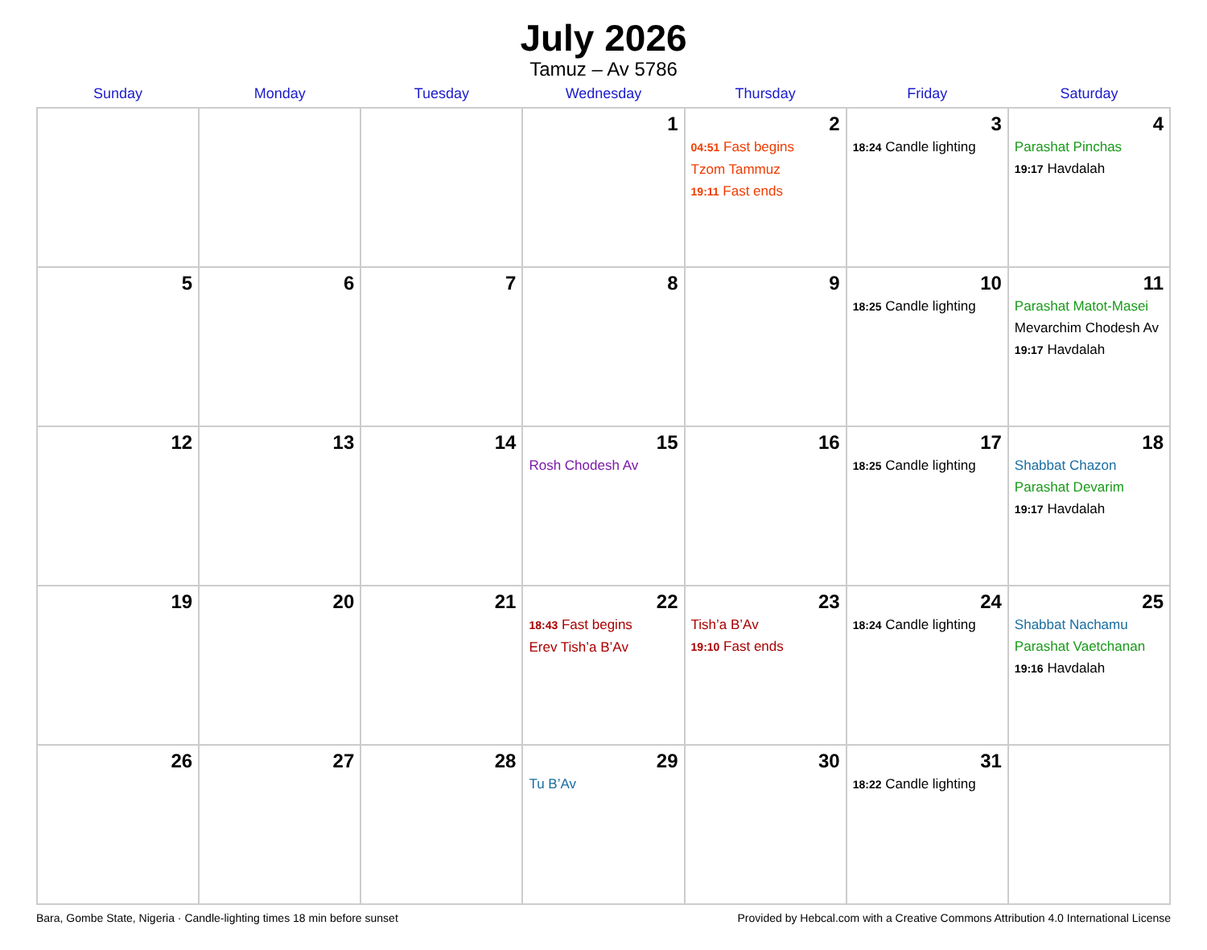July 2026
Tamuz – Av 5786
| Sunday | Monday | Tuesday | Wednesday | Thursday | Friday | Saturday |
| --- | --- | --- | --- | --- | --- | --- |
| | | | 1 | 2 04:51 Fast begins Tzom Tammuz 19:11 Fast ends | 3 18:24 Candle lighting | 4 Parashat Pinchas 19:17 Havdalah |
| 5 | 6 | 7 | 8 | 9 | 10 18:25 Candle lighting | 11 Parashat Matot-Masei Mevarchim Chodesh Av 19:17 Havdalah |
| 12 | 13 | 14 | 15 Rosh Chodesh Av | 16 | 17 18:25 Candle lighting | 18 Shabbat Chazon Parashat Devarim 19:17 Havdalah |
| 19 | 20 | 21 | 22 18:43 Fast begins Erev Tish’a B’Av | 23 Tish’a B’Av 19:10 Fast ends | 24 18:24 Candle lighting | 25 Shabbat Nachamu Parashat Vaetchanan 19:16 Havdalah |
| 26 | 27 | 28 | 29 Tu B’Av | 30 | 31 18:22 Candle lighting | |
Bara, Gombe State, Nigeria · Candle-lighting times 18 min before sunset Provided by Hebcal.com with a Creative Commons Attribution 4.0 International License